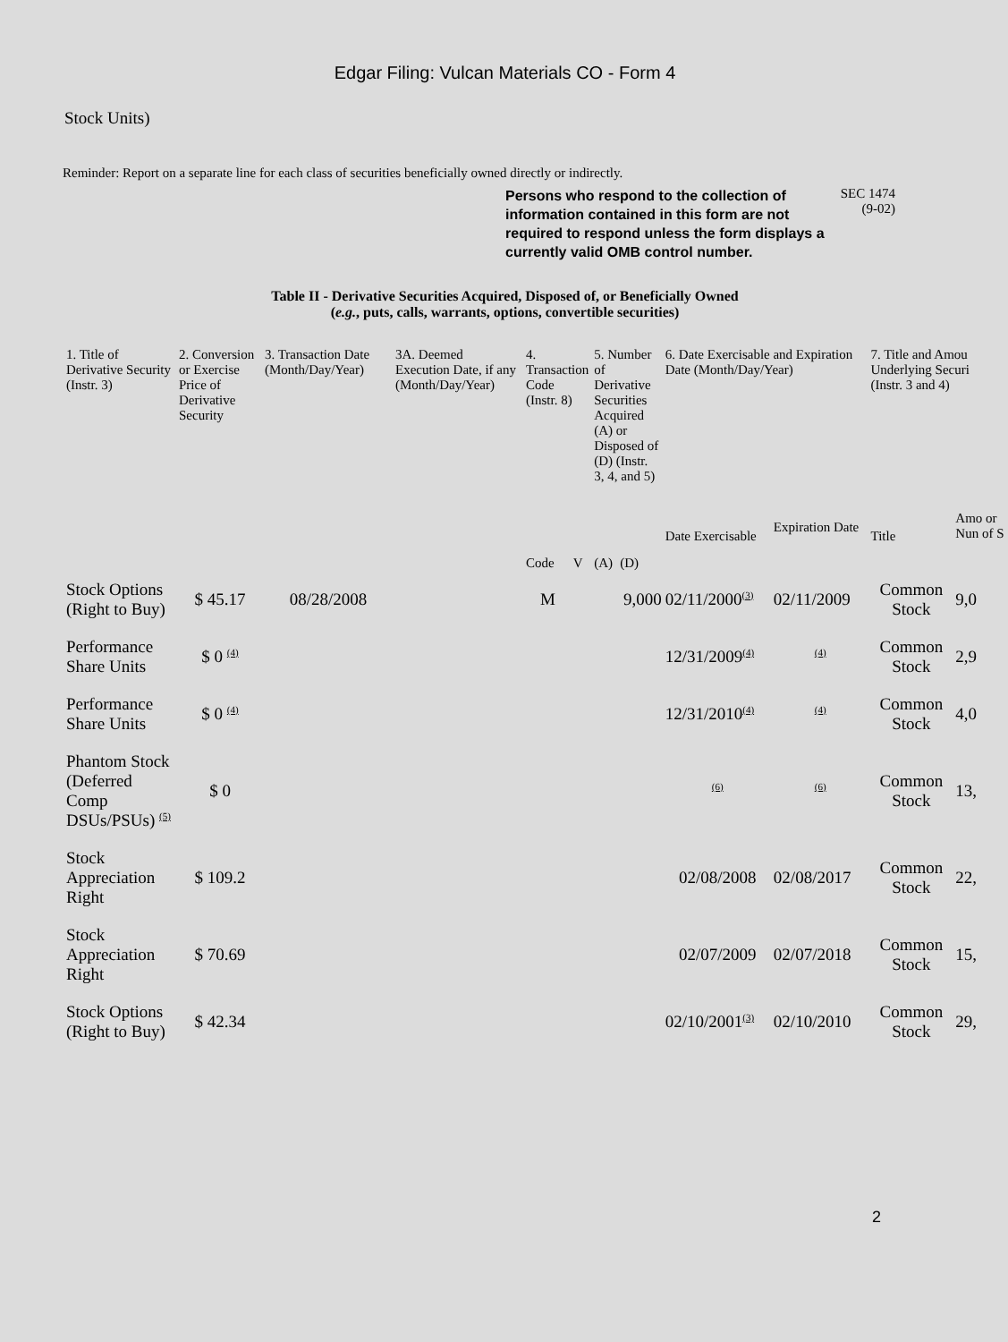Edgar Filing: Vulcan Materials CO - Form 4
Stock Units)
Reminder: Report on a separate line for each class of securities beneficially owned directly or indirectly.
Persons who respond to the collection of information contained in this form are not required to respond unless the form displays a currently valid OMB control number.
SEC 1474
(9-02)
Table II - Derivative Securities Acquired, Disposed of, or Beneficially Owned
(e.g., puts, calls, warrants, options, convertible securities)
| 1. Title of Derivative Security (Instr. 3) | 2. Conversion or Exercise Price of Derivative Security | 3. Transaction Date (Month/Day/Year) | 3A. Deemed Execution Date, if any (Month/Day/Year) | 4. Transaction Code (Instr. 8) | | 5. Number of Derivative Securities Acquired (A) or Disposed of (D) (Instr. 3, 4, and 5) | | 6. Date Exercisable and Expiration Date (Month/Day/Year) | | 7. Title and Amou Underlying Securi (Instr. 3 and 4) | |
| --- | --- | --- | --- | --- | --- | --- | --- | --- | --- | --- | --- |
| | | | | Code | V | (A) | (D) | Date Exercisable | Expiration Date | Title | Amo or Nun of S |
| Stock Options (Right to Buy) | $ 45.17 | 08/28/2008 | | M | | | 9,000 | 02/11/2000<sup>(3)</sup> | 02/11/2009 | Common Stock | 9,0 |
| Performance Share Units | $ 0 <sup>(4)</sup> | | | | | | | 12/31/2009<sup>(4)</sup> | <sup>(4)</sup> | Common Stock | 2,9 |
| Performance Share Units | $ 0 <sup>(4)</sup> | | | | | | | 12/31/2010<sup>(4)</sup> | <sup>(4)</sup> | Common Stock | 4,0 |
| Phantom Stock (Deferred Comp DSUs/PSUs) <sup>(5)</sup> | $ 0 | | | | | | | <sup>(6)</sup> | <sup>(6)</sup> | Common Stock | 13, |
| Stock Appreciation Right | $ 109.2 | | | | | | | 02/08/2008 | 02/08/2017 | Common Stock | 22, |
| Stock Appreciation Right | $ 70.69 | | | | | | | 02/07/2009 | 02/07/2018 | Common Stock | 15, |
| Stock Options (Right to Buy) | $ 42.34 | | | | | | | 02/10/2001<sup>(3)</sup> | 02/10/2010 | Common Stock | 29, |
2